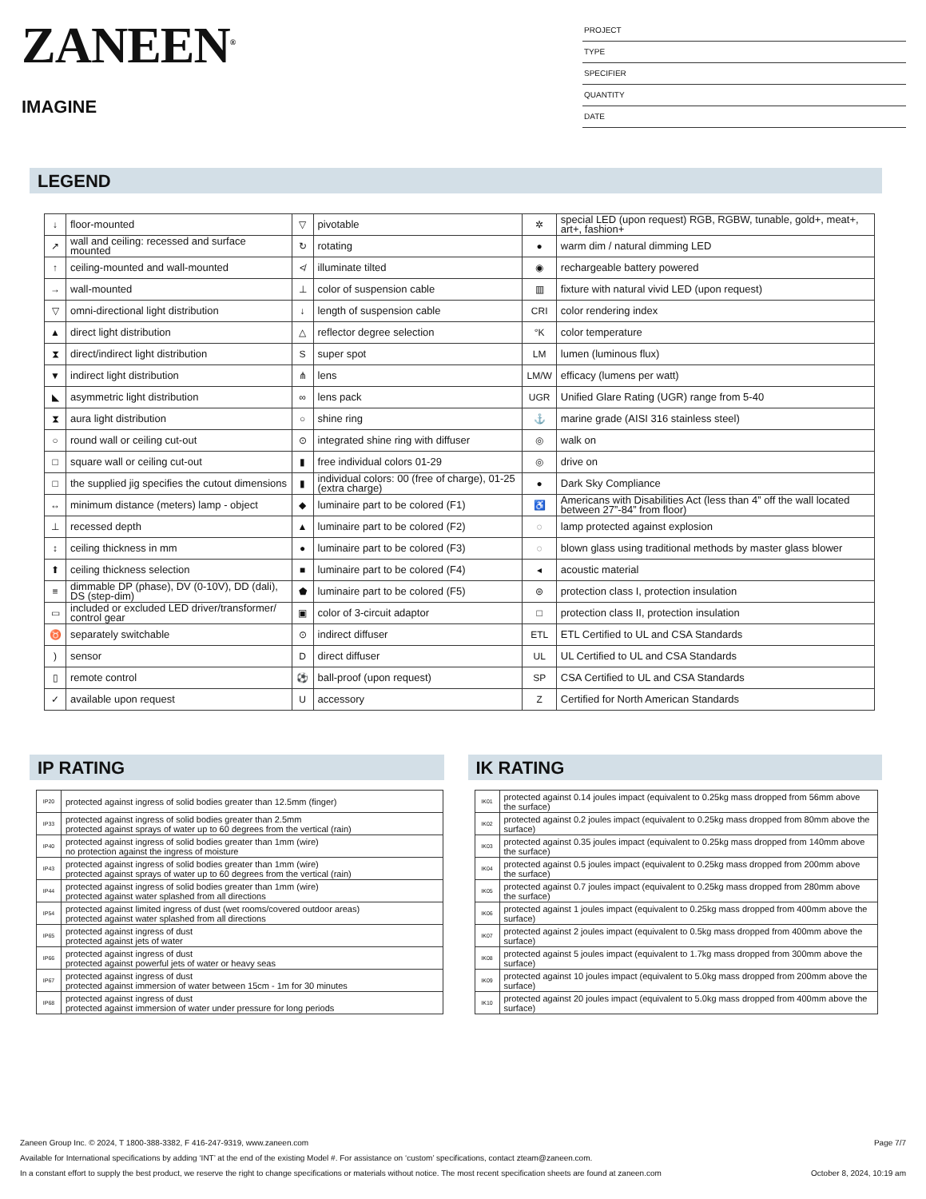ZANEEN<sup>®</sup>
IMAGINE
PROJECT
TYPE
SPECIFIER
QUANTITY
DATE
LEGEND
| ↓ | floor-mounted | ▽ | pivotable | ✲ | special LED (upon request) RGB, RGBW, tunable, gold+, meat+, art+, fashion+ |
| ↗ | wall and ceiling: recessed and surface mounted | ↻ | rotating | ● | warm dim / natural dimming LED |
| ↑ | ceiling-mounted and wall-mounted | ≮ | illuminate tilted | ◉ | rechargeable battery powered |
| → | wall-mounted | ⊥ | color of suspension cable | ▥ | fixture with natural vivid LED (upon request) |
| ▽ | omni-directional light distribution | ↓ | length of suspension cable | CRI | color rendering index |
| ▲ | direct light distribution | △ | reflector degree selection | °K | color temperature |
| ⧗ | direct/indirect light distribution | S | super spot | LM | lumen (luminous flux) |
| ▼ | indirect light distribution | ⋔ | lens | LM/W | efficacy (lumens per watt) |
| ◣ | asymmetric light distribution | ∞ | lens pack | UGR | Unified Glare Rating (UGR) range from 5-40 |
| ⧗ | aura light distribution | ○ | shine ring | ⚓ | marine grade (AISI 316 stainless steel) |
| ○ | round wall or ceiling cut-out | ⊙ | integrated shine ring with diffuser | ◎ | walk on |
| □ | square wall or ceiling cut-out | ▮ | free individual colors 01-29 | ◎ | drive on |
| □ | the supplied jig specifies the cutout dimensions | ▮ | individual colors: 00 (free of charge), 01-25 (extra charge) | ● | Dark Sky Compliance |
| ↔ | minimum distance (meters) lamp - object | ◆ | luminaire part to be colored (F1) | ♿ | Americans with Disabilities Act (less than 4” off the wall located between 27”-84” from floor) |
| ⊥ | recessed depth | ▲ | luminaire part to be colored (F2) | ◌ | lamp protected against explosion |
| ↕ | ceiling thickness in mm | ● | luminaire part to be colored (F3) | ◌ | blown glass using traditional methods by master glass blower |
| ⬆ | ceiling thickness selection | ■ | luminaire part to be colored (F4) | ◂ | acoustic material |
| ≡ | dimmable DP (phase), DV (0-10V), DD (dali), DS (step-dim) | ⬟ | luminaire part to be colored (F5) | ⊜ | protection class I, protection insulation |
| ▭ | included or excluded LED driver/transformer/ control gear | ▣ | color of 3-circuit adaptor | □ | protection class II, protection insulation |
| ♉ | separately switchable | ⊙ | indirect diffuser | ETL | ETL Certified to UL and CSA Standards |
| ) | sensor | D | direct diffuser | UL | UL Certified to UL and CSA Standards |
| ▯ | remote control | ⚽ | ball-proof (upon request) | SP | CSA Certified to UL and CSA Standards |
| ✓ | available upon request | U | accessory | Z | Certified for North American Standards |
IP RATING
| IP20 | protected against ingress of solid bodies greater than 12.5mm (finger) |
| IP33 | protected against ingress of solid bodies greater than 2.5mm protected against sprays of water up to 60 degrees from the vertical (rain) |
| IP40 | protected against ingress of solid bodies greater than 1mm (wire) no protection against the ingress of moisture |
| IP43 | protected against ingress of solid bodies greater than 1mm (wire) protected against sprays of water up to 60 degrees from the vertical (rain) |
| IP44 | protected against ingress of solid bodies greater than 1mm (wire) protected against water splashed from all directions |
| IP54 | protected against limited ingress of dust (wet rooms/covered outdoor areas) protected against water splashed from all directions |
| IP65 | protected against ingress of dust protected against jets of water |
| IP66 | protected against ingress of dust protected against powerful jets of water or heavy seas |
| IP67 | protected against ingress of dust protected against immersion of water between 15cm - 1m for 30 minutes |
| IP68 | protected against ingress of dust protected against immersion of water under pressure for long periods |
IK RATING
| IK01 | protected against 0.14 joules impact (equivalent to 0.25kg mass dropped from 56mm above the surface) |
| IK02 | protected against 0.2 joules impact (equivalent to 0.25kg mass dropped from 80mm above the surface) |
| IK03 | protected against 0.35 joules impact (equivalent to 0.25kg mass dropped from 140mm above the surface) |
| IK04 | protected against 0.5 joules impact (equivalent to 0.25kg mass dropped from 200mm above the surface) |
| IK05 | protected against 0.7 joules impact (equivalent to 0.25kg mass dropped from 280mm above the surface) |
| IK06 | protected against 1 joules impact (equivalent to 0.25kg mass dropped from 400mm above the surface) |
| IK07 | protected against 2 joules impact (equivalent to 0.5kg mass dropped from 400mm above the surface) |
| IK08 | protected against 5 joules impact (equivalent to 1.7kg mass dropped from 300mm above the surface) |
| IK09 | protected against 10 joules impact (equivalent to 5.0kg mass dropped from 200mm above the surface) |
| IK10 | protected against 20 joules impact (equivalent to 5.0kg mass dropped from 400mm above the surface) |
Page 7/7 Zaneen Group Inc. © 2024, T 1800-388-3382, F 416-247-9319, www.zaneen.com
Available for International specifications by adding ‘INT’ at the end of the existing Model #. For assistance on ‘custom’ specifications, contact zteam@zaneen.com.
October 8, 2024, 10:19 am In a constant effort to supply the best product, we reserve the right to change specifications or materials without notice. The most recent specification sheets are found at zaneen.com